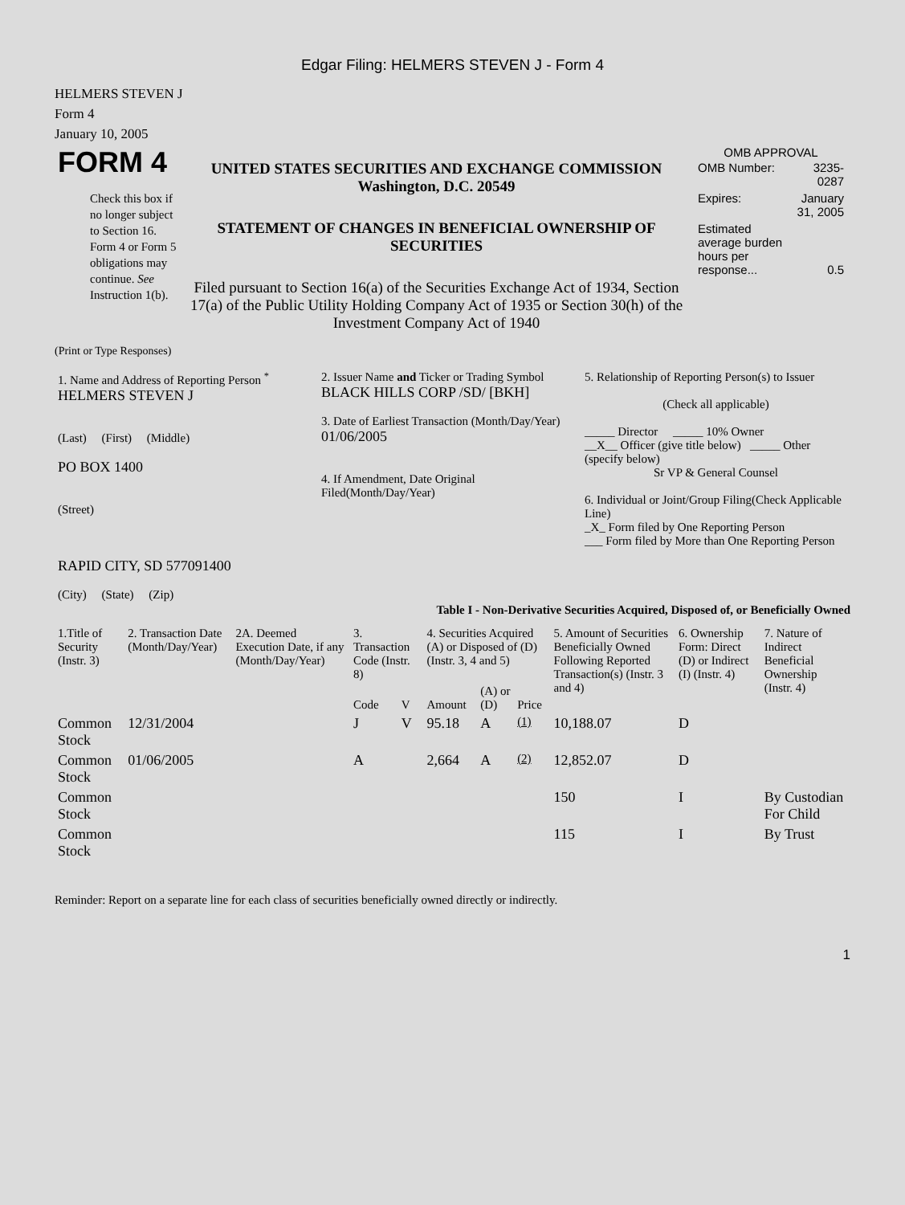Edgar Filing: HELMERS STEVEN J - Form 4
HELMERS STEVEN J
Form 4
January 10, 2005
| FORM 4 Check this box if no longer subject to Section 16. Form 4 or Form 5 obligations may continue. See Instruction 1(b). | UNITED STATES SECURITIES AND EXCHANGE COMMISSION Washington, D.C. 20549 STATEMENT OF CHANGES IN BENEFICIAL OWNERSHIP OF SECURITIES Filed pursuant to Section 16(a) of the Securities Exchange Act of 1934, Section 17(a) of the Public Utility Holding Company Act of 1935 or Section 30(h) of the Investment Company Act of 1940 | OMB APPROVAL / OMB Number: / 3235-0287 / / Expires: / January 31, 2005 / / Estimated average burden hours per response... / 0.5 / |
(Print or Type Responses)
| 1. Name and Address of Reporting Person <sup>*</sup> HELMERS STEVEN J (Last) (First) (Middle) PO BOX 1400 (Street) RAPID CITY, SD 577091400 (City) (State) (Zip) | 2. Issuer Name and Ticker or Trading Symbol BLACK HILLS CORP /SD/ [BKH] 3. Date of Earliest Transaction (Month/Day/Year) 01/06/2005 4. If Amendment, Date Original Filed(Month/Day/Year) | 5. Relationship of Reporting Person(s) to Issuer (Check all applicable) _____ Director _____ 10% Owner __X__ Officer (give title below) _____ Other (specify below) Sr VP & General Counsel 6. Individual or Joint/Group Filing(Check Applicable Line) _X_ Form filed by One Reporting Person ___ Form filed by More than One Reporting Person |
Table I - Non-Derivative Securities Acquired, Disposed of, or Beneficially Owned
| 1.Title of Security (Instr. 3) | 2. Transaction Date (Month/Day/Year) | 2A. Deemed Execution Date, if any (Month/Day/Year) | 3. Transaction Code (Instr. 8) | | 4. Securities Acquired (A) or Disposed of (D) (Instr. 3, 4 and 5) | | | 5. Amount of Securities Beneficially Owned Following Reported Transaction(s) (Instr. 3 and 4) | 6. Ownership Form: Direct (D) or Indirect (I) (Instr. 4) | 7. Nature of Indirect Beneficial Ownership (Instr. 4) |
| --- | --- | --- | --- | --- | --- | --- | --- | --- | --- | --- |
| | | | Code | V | Amount | (A) or (D) | Price | | | |
| Common Stock | 12/31/2004 | | J | V | 95.18 | A | <sup>(1)</sup> | 10,188.07 | D | |
| Common Stock | 01/06/2005 | | A | | 2,664 | A | <sup>(2)</sup> | 12,852.07 | D | |
| Common Stock | | | | | | | | 150 | I | By Custodian For Child |
| Common Stock | | | | | | | | 115 | I | By Trust |
Reminder: Report on a separate line for each class of securities beneficially owned directly or indirectly.
1